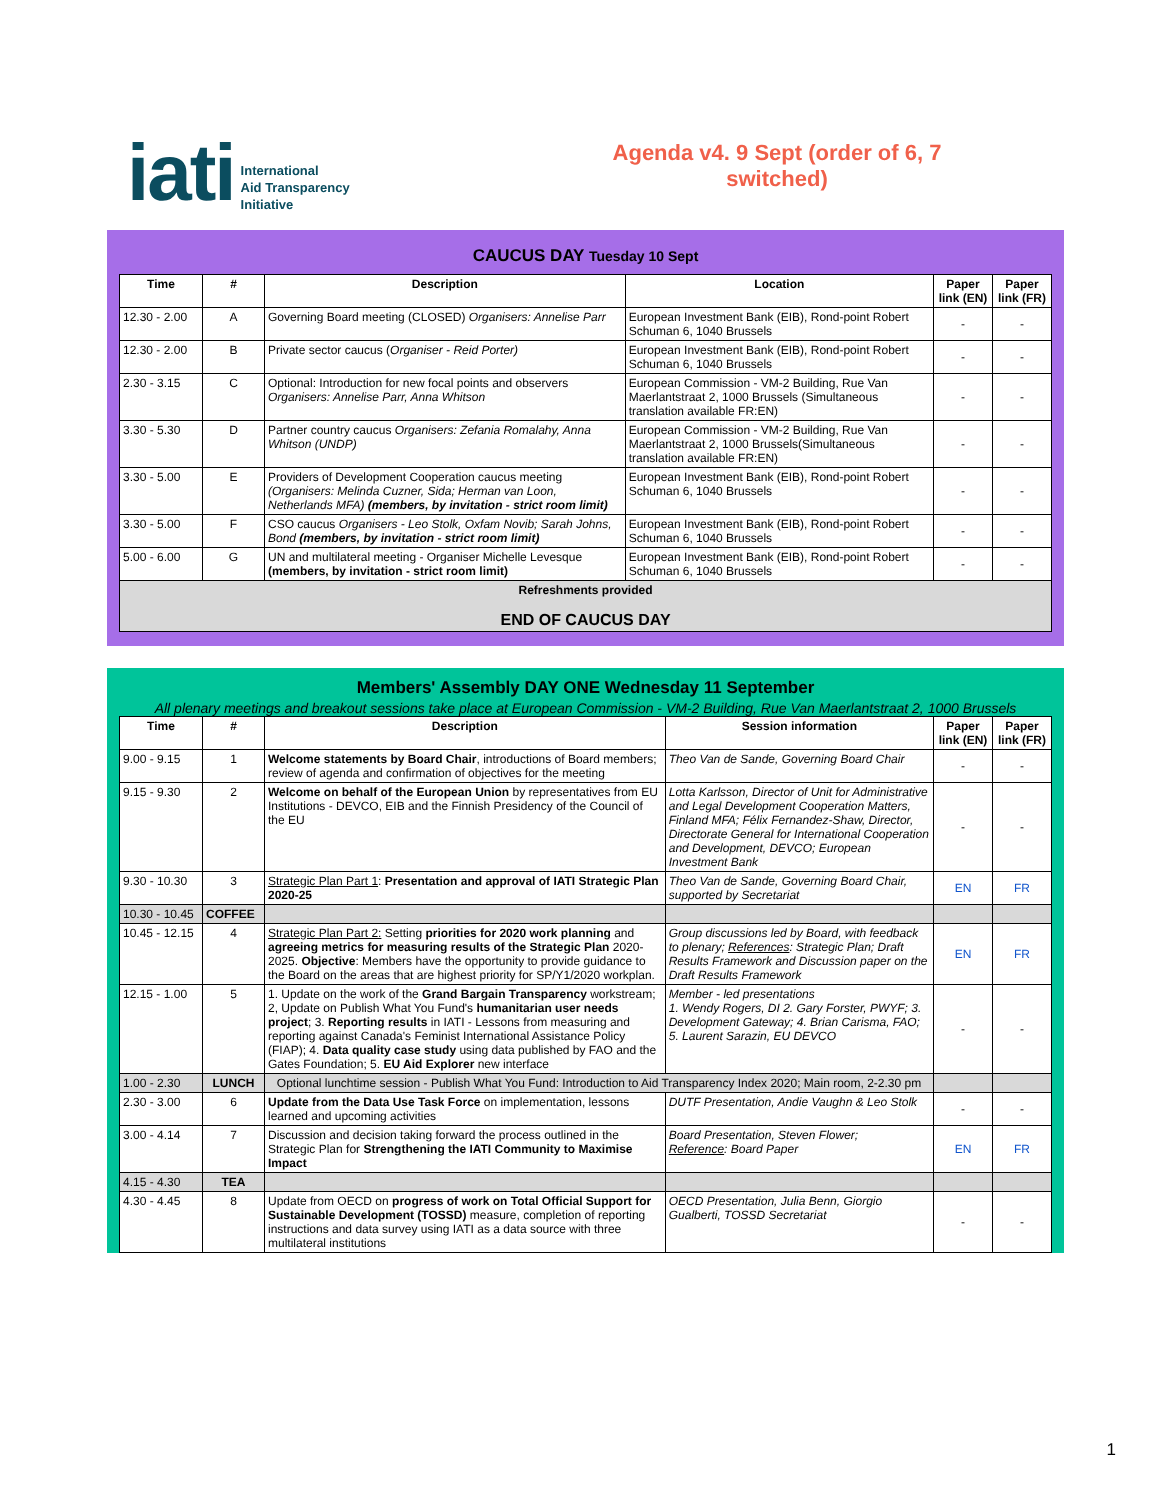iati International
Aid Transparency
Initiative
Agenda v4. 9 Sept (order of 6, 7 switched)
CAUCUS DAY Tuesday 10 Sept
| Time | # | Description | Location | Paper link (EN) | Paper link (FR) |
| --- | --- | --- | --- | --- | --- |
| 12.30 - 2.00 | A | Governing Board meeting (CLOSED) Organisers: Annelise Parr | European Investment Bank (EIB), Rond-point Robert Schuman 6, 1040 Brussels | - | - |
| 12.30 - 2.00 | B | Private sector caucus ( Organiser - Reid Porter) | European Investment Bank (EIB), Rond-point Robert Schuman 6, 1040 Brussels | - | - |
| 2.30 - 3.15 | C | Optional: Introduction for new focal points and observers Organisers: Annelise Parr, Anna Whitson | European Commission - VM-2 Building, Rue Van Maerlantstraat 2, 1000 Brussels (Simultaneous translation available FR:EN) | - | - |
| 3.30 - 5.30 | D | Partner country caucus Organisers: Zefania Romalahy, Anna Whitson (UNDP) | European Commission - VM-2 Building, Rue Van Maerlantstraat 2, 1000 Brussels(Simultaneous translation available FR:EN) | - | - |
| 3.30 - 5.00 | E | Providers of Development Cooperation caucus meeting (Organisers: Melinda Cuzner, Sida; Herman van Loon, Netherlands MFA) (members, by invitation - strict room limit) | European Investment Bank (EIB), Rond-point Robert Schuman 6, 1040 Brussels | - | - |
| 3.30 - 5.00 | F | CSO caucus Organisers - Leo Stolk, Oxfam Novib; Sarah Johns, Bond (members, by invitation - strict room limit) | European Investment Bank (EIB), Rond-point Robert Schuman 6, 1040 Brussels | - | - |
| 5.00 - 6.00 | G | UN and multilateral meeting - Organiser Michelle Levesque (members, by invitation - strict room limit) | European Investment Bank (EIB), Rond-point Robert Schuman 6, 1040 Brussels | - | - |
| Refreshments provided END OF CAUCUS DAY | | | | | |
Members' Assembly DAY ONE Wednesday 11 September
All plenary meetings and breakout sessions take place at European Commission - VM-2 Building, Rue Van Maerlantstraat 2, 1000 Brussels
| Time | # | Description | Session information | Paper link (EN) | Paper link (FR) |
| --- | --- | --- | --- | --- | --- |
| 9.00 - 9.15 | 1 | Welcome statements by Board Chair , introductions of Board members; review of agenda and confirmation of objectives for the meeting | Theo Van de Sande, Governing Board Chair | - | - |
| 9.15 - 9.30 | 2 | Welcome on behalf of the European Union by representatives from EU Institutions - DEVCO, EIB and the Finnish Presidency of the Council of the EU | Lotta Karlsson, Director of Unit for Administrative and Legal Development Cooperation Matters, Finland MFA; Félix Fernandez-Shaw, Director, Directorate General for International Cooperation and Development, DEVCO; European Investment Bank | - | - |
| 9.30 - 10.30 | 3 | Strategic Plan Part 1 : Presentation and approval of IATI Strategic Plan 2020-25 | Theo Van de Sande, Governing Board Chair, supported by Secretariat | EN | FR |
| 10.30 - 10.45 | COFFEE | | | | |
| 10.45 - 12.15 | 4 | Strategic Plan Part 2: Setting priorities for 2020 work planning and agreeing metrics for measuring results of the Strategic Plan 2020-2025. Objective : Members have the opportunity to provide guidance to the Board on the areas that are highest priority for SP/Y1/2020 workplan. | Group discussions led by Board, with feedback to plenary; References : Strategic Plan; Draft Results Framework and Discussion paper on the Draft Results Framework | EN | FR |
| 12.15 - 1.00 | 5 | 1. Update on the work of the Grand Bargain Transparency workstream; 2, Update on Publish What You Fund's humanitarian user needs project ; 3. Reporting results in IATI - Lessons from measuring and reporting against Canada's Feminist International Assistance Policy (FIAP); 4. Data quality case study using data published by FAO and the Gates Foundation; 5. EU Aid Explorer new interface | Member - led presentations 1. Wendy Rogers, DI 2. Gary Forster, PWYF; 3. Development Gateway; 4. Brian Carisma, FAO; 5. Laurent Sarazin, EU DEVCO | - | - |
| 1.00 - 2.30 | LUNCH | Optional lunchtime session - Publish What You Fund: Introduction to Aid Transparency Index 2020; Main room, 2-2.30 pm | | | |
| 2.30 - 3.00 | 6 | Update from the Data Use Task Force on implementation, lessons learned and upcoming activities | DUTF Presentation, Andie Vaughn & Leo Stolk | - | - |
| 3.00 - 4.14 | 7 | Discussion and decision taking forward the process outlined in the Strategic Plan for Strengthening the IATI Community to Maximise Impact | Board Presentation, Steven Flower; Reference : Board Paper | EN | FR |
| 4.15 - 4.30 | TEA | | | | |
| 4.30 - 4.45 | 8 | Update from OECD on progress of work on Total Official Support for Sustainable Development (TOSSD) measure, completion of reporting instructions and data survey using IATI as a data source with three multilateral institutions | OECD Presentation, Julia Benn, Giorgio Gualberti, TOSSD Secretariat | - | - |
1